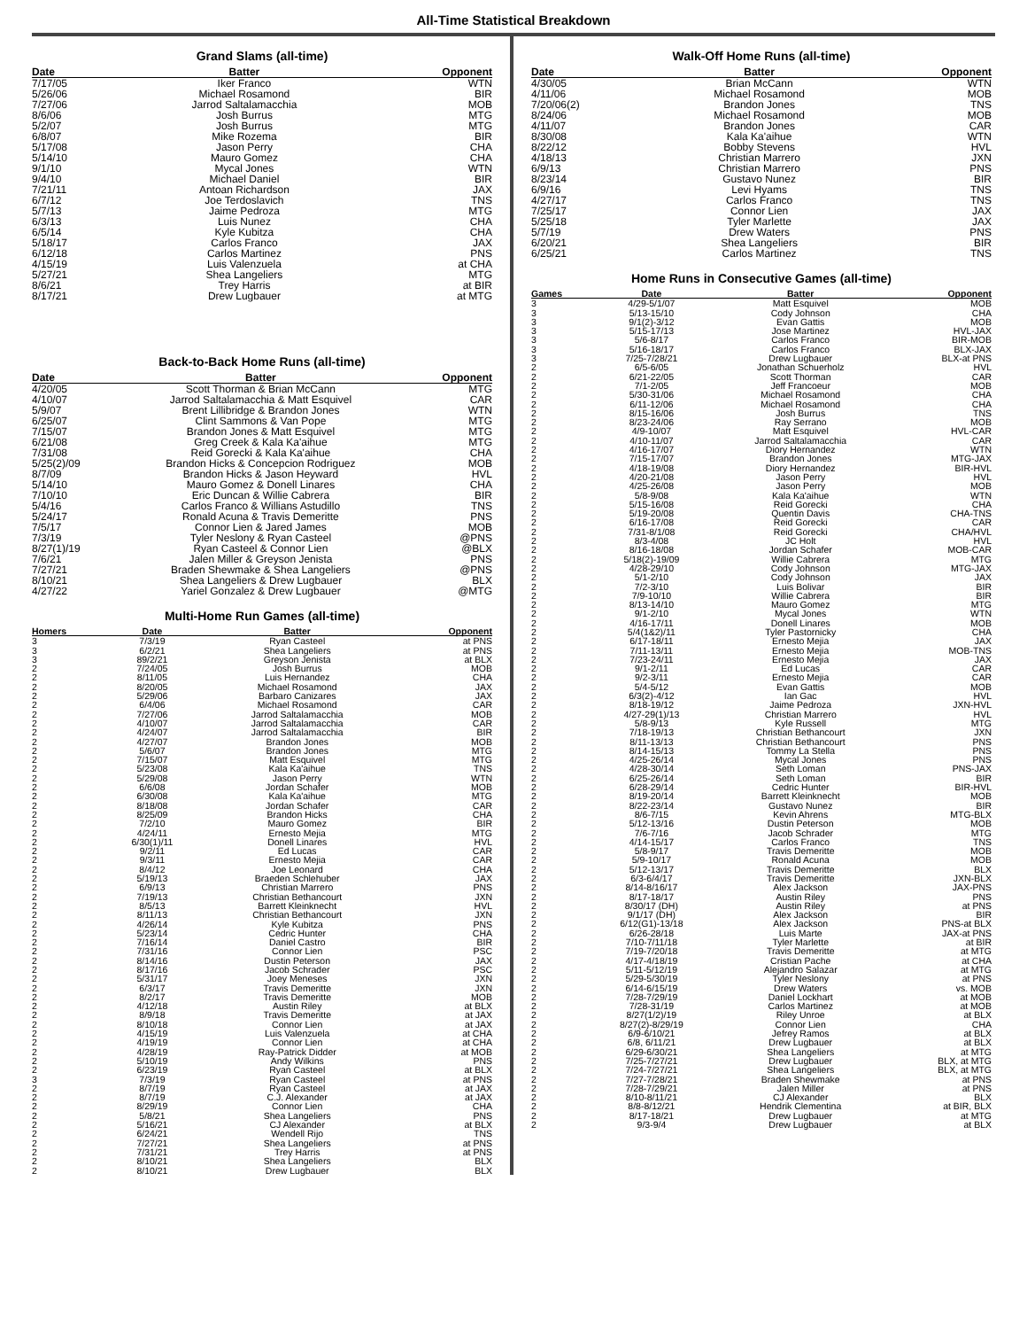All-Time Statistical Breakdown
Grand Slams (all-time)
| Date | Batter | Opponent |
| --- | --- | --- |
| 7/17/05 | Iker Franco | WTN |
| 5/26/06 | Michael Rosamond | BIR |
| 7/27/06 | Jarrod Saltalamacchia | MOB |
| 8/6/06 | Josh Burrus | MTG |
| 5/2/07 | Josh Burrus | MTG |
| 6/8/07 | Mike Rozema | BIR |
| 5/17/08 | Jason Perry | CHA |
| 5/14/10 | Mauro Gomez | CHA |
| 9/1/10 | Mycal Jones | WTN |
| 9/4/10 | Michael Daniel | BIR |
| 7/21/11 | Antoan Richardson | JAX |
| 6/7/12 | Joe Terdoslavich | TNS |
| 5/7/13 | Jaime Pedroza | MTG |
| 6/3/13 | Luis Nunez | CHA |
| 6/5/14 | Kyle Kubitza | CHA |
| 5/18/17 | Carlos Franco | JAX |
| 6/12/18 | Carlos Martinez | PNS |
| 4/15/19 | Luis Valenzuela | at CHA |
| 5/27/21 | Shea Langeliers | MTG |
| 8/6/21 | Trey Harris | at BIR |
| 8/17/21 | Drew Lugbauer | at MTG |
Back-to-Back Home Runs (all-time)
| Date | Batter | Opponent |
| --- | --- | --- |
| 4/20/05 | Scott Thorman & Brian McCann | MTG |
| 4/10/07 | Jarrod Saltalamacchia & Matt Esquivel | CAR |
| 5/9/07 | Brent Lillibridge & Brandon Jones | WTN |
| 6/25/07 | Clint Sammons & Van Pope | MTG |
| 7/15/07 | Brandon Jones & Matt Esquivel | MTG |
| 6/21/08 | Greg Creek & Kala Ka'aihue | MTG |
| 7/31/08 | Reid Gorecki & Kala Ka'aihue | CHA |
| 5/25(2)/09 | Brandon Hicks & Concepcion Rodriguez | MOB |
| 8/7/09 | Brandon Hicks & Jason Heyward | HVL |
| 5/14/10 | Mauro Gomez & Donell Linares | CHA |
| 7/10/10 | Eric Duncan & Willie Cabrera | BIR |
| 5/4/16 | Carlos Franco & Willians Astudillo | TNS |
| 5/24/17 | Ronald Acuna & Travis Demeritte | PNS |
| 7/5/17 | Connor Lien & Jared James | MOB |
| 7/3/19 | Tyler Neslony & Ryan Casteel | @PNS |
| 8/27(1)/19 | Ryan Casteel & Connor Lien | @BLX |
| 7/6/21 | Jalen Miller & Greyson Jenista | PNS |
| 7/27/21 | Braden Shewmake & Shea Langeliers | @PNS |
| 8/10/21 | Shea Langeliers & Drew Lugbauer | BLX |
| 4/27/22 | Yariel Gonzalez & Drew Lugbauer | @MTG |
Multi-Home Run Games (all-time)
| Homers | Date | Batter | Opponent |
| --- | --- | --- | --- |
| 3 | 7/3/19 | Ryan Casteel | at PNS |
| 3 | 6/2/21 | Shea Langeliers | at PNS |
| 3 | 89/2/21 | Greyson Jenista | at BLX |
| 2 | 7/24/05 | Josh Burrus | MOB |
| 2 | 8/11/05 | Luis Hernandez | CHA |
| 2 | 8/20/05 | Michael Rosamond | JAX |
| 2 | 5/29/06 | Barbaro Canizares | JAX |
| 2 | 6/4/06 | Michael Rosamond | CAR |
| 2 | 7/27/06 | Jarrod Saltalamacchia | MOB |
| 2 | 4/10/07 | Jarrod Saltalamacchia | CAR |
| 2 | 4/24/07 | Jarrod Saltalamacchia | BIR |
| 2 | 4/27/07 | Brandon Jones | MOB |
| 2 | 5/6/07 | Brandon Jones | MTG |
| 2 | 7/15/07 | Matt Esquivel | MTG |
| 2 | 5/23/08 | Kala Ka'aihue | TNS |
| 2 | 5/29/08 | Jason Perry | WTN |
| 2 | 6/6/08 | Jordan Schafer | MOB |
| 2 | 6/30/08 | Kala Ka'aihue | MTG |
| 2 | 8/18/08 | Jordan Schafer | CAR |
| 2 | 8/25/09 | Brandon Hicks | CHA |
| 2 | 7/2/10 | Mauro Gomez | BIR |
| 2 | 4/24/11 | Ernesto Mejia | MTG |
| 2 | 6/30(1)/11 | Donell Linares | HVL |
| 2 | 9/2/11 | Ed Lucas | CAR |
| 2 | 9/3/11 | Ernesto Mejia | CAR |
| 2 | 8/4/12 | Joe Leonard | CHA |
| 2 | 5/19/13 | Braeden Schlehuber | JAX |
| 2 | 6/9/13 | Christian Marrero | PNS |
| 2 | 7/19/13 | Christian Bethancourt | JXN |
| 2 | 8/5/13 | Barrett Kleinknecht | HVL |
| 2 | 8/11/13 | Christian Bethancourt | JXN |
| 2 | 4/26/14 | Kyle Kubitza | PNS |
| 2 | 5/23/14 | Cedric Hunter | CHA |
| 2 | 7/16/14 | Daniel Castro | BIR |
| 2 | 7/31/16 | Connor Lien | PSC |
| 2 | 8/14/16 | Dustin Peterson | JAX |
| 2 | 8/17/16 | Jacob Schrader | PSC |
| 2 | 5/31/17 | Joey Meneses | JXN |
| 2 | 6/3/17 | Travis Demeritte | JXN |
| 2 | 8/2/17 | Travis Demeritte | MOB |
| 2 | 4/12/18 | Austin Riley | at BLX |
| 2 | 8/9/18 | Travis Demeritte | at JAX |
| 2 | 8/10/18 | Connor Lien | at JAX |
| 2 | 4/15/19 | Luis Valenzuela | at CHA |
| 2 | 4/19/19 | Connor Lien | at CHA |
| 2 | 4/28/19 | Ray-Patrick Didder | at MOB |
| 2 | 5/10/19 | Andy Wilkins | PNS |
| 2 | 6/23/19 | Ryan Casteel | at BLX |
| 3 | 7/3/19 | Ryan Casteel | at PNS |
| 2 | 8/7/19 | Ryan Casteel | at JAX |
| 2 | 8/7/19 | C.J. Alexander | at JAX |
| 2 | 8/29/19 | Connor Lien | CHA |
| 2 | 5/8/21 | Shea Langeliers | PNS |
| 2 | 5/16/21 | CJ Alexander | at BLX |
| 2 | 6/24/21 | Wendell Rijo | TNS |
| 2 | 7/27/21 | Shea Langeliers | at PNS |
| 2 | 7/31/21 | Trey Harris | at PNS |
| 2 | 8/10/21 | Shea Langeliers | BLX |
| 2 | 8/10/21 | Drew Lugbauer | BLX |
Walk-Off Home Runs (all-time)
| Date | Batter | Opponent |
| --- | --- | --- |
| 4/30/05 | Brian McCann | WTN |
| 4/11/06 | Michael Rosamond | MOB |
| 7/20/06(2) | Brandon Jones | TNS |
| 8/24/06 | Michael Rosamond | MOB |
| 4/11/07 | Brandon Jones | CAR |
| 8/30/08 | Kala Ka'aihue | WTN |
| 8/22/12 | Bobby Stevens | HVL |
| 4/18/13 | Christian Marrero | JXN |
| 6/9/13 | Christian Marrero | PNS |
| 8/23/14 | Gustavo Nunez | BIR |
| 6/9/16 | Levi Hyams | TNS |
| 4/27/17 | Carlos Franco | TNS |
| 7/25/17 | Connor Lien | JAX |
| 5/25/18 | Tyler Marlette | JAX |
| 5/7/19 | Drew Waters | PNS |
| 6/20/21 | Shea Langeliers | BIR |
| 6/25/21 | Carlos Martinez | TNS |
Home Runs in Consecutive Games (all-time)
| Games | Date | Batter | Opponent |
| --- | --- | --- | --- |
| 3 | 4/29-5/1/07 | Matt Esquivel | MOB |
| 3 | 5/13-15/10 | Cody Johnson | CHA |
| 3 | 9/1(2)-3/12 | Evan Gattis | MOB |
| 3 | 5/15-17/13 | Jose Martinez | HVL-JAX |
| 3 | 5/6-8/17 | Carlos Franco | BIR-MOB |
| 3 | 5/16-18/17 | Carlos Franco | BLX-JAX |
| 3 | 7/25-7/28/21 | Drew Lugbauer | BLX-at PNS |
| 2 | 6/5-6/05 | Jonathan Schuerholz | HVL |
| 2 | 6/21-22/05 | Scott Thorman | CAR |
| 2 | 7/1-2/05 | Jeff Francoeur | MOB |
| 2 | 5/30-31/06 | Michael Rosamond | CHA |
| 2 | 6/11-12/06 | Michael Rosamond | CHA |
| 2 | 8/15-16/06 | Josh Burrus | TNS |
| 2 | 8/23-24/06 | Ray Serrano | MOB |
| 2 | 4/9-10/07 | Matt Esquivel | HVL-CAR |
| 2 | 4/10-11/07 | Jarrod Saltalamacchia | CAR |
| 2 | 4/16-17/07 | Diory Hernandez | WTN |
| 2 | 7/15-17/07 | Brandon Jones | MTG-JAX |
| 2 | 4/18-19/08 | Diory Hernandez | BIR-HVL |
| 2 | 4/20-21/08 | Jason Perry | HVL |
| 2 | 4/25-26/08 | Jason Perry | MOB |
| 2 | 5/8-9/08 | Kala Ka'aihue | WTN |
| 2 | 5/15-16/08 | Reid Gorecki | CHA |
| 2 | 5/19-20/08 | Quentin Davis | CHA-TNS |
| 2 | 6/16-17/08 | Reid Gorecki | CAR |
| 2 | 7/31-8/1/08 | Reid Gorecki | CHA/HVL |
| 2 | 8/3-4/08 | JC Holt | HVL |
| 2 | 8/16-18/08 | Jordan Schafer | MOB-CAR |
| 2 | 5/18(2)-19/09 | Willie Cabrera | MTG |
| 2 | 4/28-29/10 | Cody Johnson | MTG-JAX |
| 2 | 5/1-2/10 | Cody Johnson | JAX |
| 2 | 7/2-3/10 | Luis Bolivar | BIR |
| 2 | 7/9-10/10 | Willie Cabrera | BIR |
| 2 | 8/13-14/10 | Mauro Gomez | MTG |
| 2 | 9/1-2/10 | Mycal Jones | WTN |
| 2 | 4/16-17/11 | Donell Linares | MOB |
| 2 | 5/4(1&2)/11 | Tyler Pastornicky | CHA |
| 2 | 6/17-18/11 | Ernesto Mejia | JAX |
| 2 | 7/11-13/11 | Ernesto Mejia | MOB-TNS |
| 2 | 7/23-24/11 | Ernesto Mejia | JAX |
| 2 | 9/1-2/11 | Ed Lucas | CAR |
| 2 | 9/2-3/11 | Ernesto Mejia | CAR |
| 2 | 5/4-5/12 | Evan Gattis | MOB |
| 2 | 6/3(2)-4/12 | Ian Gac | HVL |
| 2 | 8/18-19/12 | Jaime Pedroza | JXN-HVL |
| 2 | 4/27-29(1)/13 | Christian Marrero | HVL |
| 2 | 5/8-9/13 | Kyle Russell | MTG |
| 2 | 7/18-19/13 | Christian Bethancourt | JXN |
| 2 | 8/11-13/13 | Christian Bethancourt | PNS |
| 2 | 8/14-15/13 | Tommy La Stella | PNS |
| 2 | 4/25-26/14 | Mycal Jones | PNS |
| 2 | 4/28-30/14 | Seth Loman | PNS-JAX |
| 2 | 6/25-26/14 | Seth Loman | BIR |
| 2 | 6/28-29/14 | Cedric Hunter | BIR-HVL |
| 2 | 8/19-20/14 | Barrett Kleinknecht | MOB |
| 2 | 8/22-23/14 | Gustavo Nunez | BIR |
| 2 | 8/6-7/15 | Kevin Ahrens | MTG-BLX |
| 2 | 5/12-13/16 | Dustin Peterson | MOB |
| 2 | 7/6-7/16 | Jacob Schrader | MTG |
| 2 | 4/14-15/17 | Carlos Franco | TNS |
| 2 | 5/8-9/17 | Travis Demeritte | MOB |
| 2 | 5/9-10/17 | Ronald Acuna | MOB |
| 2 | 5/12-13/17 | Travis Demeritte | BLX |
| 2 | 6/3-6/4/17 | Travis Demeritte | JXN-BLX |
| 2 | 8/14-8/16/17 | Alex Jackson | JAX-PNS |
| 2 | 8/17-18/17 | Austin Riley | PNS |
| 2 | 8/30/17 (DH) | Austin Riley | at PNS |
| 2 | 9/1/17 (DH) | Alex Jackson | BIR |
| 2 | 6/12(G1)-13/18 | Alex Jackson | PNS-at BLX |
| 2 | 6/26-28/18 | Luis Marte | JAX-at PNS |
| 2 | 7/10-7/11/18 | Tyler Marlette | at BIR |
| 2 | 7/19-7/20/18 | Travis Demeritte | at MTG |
| 2 | 4/17-4/18/19 | Cristian Pache | at CHA |
| 2 | 5/11-5/12/19 | Alejandro Salazar | at MTG |
| 2 | 5/29-5/30/19 | Tyler Neslony | at PNS |
| 2 | 6/14-6/15/19 | Drew Waters | vs. MOB |
| 2 | 7/28-7/29/19 | Daniel Lockhart | at MOB |
| 2 | 7/28-31/19 | Carlos Martinez | at MOB |
| 2 | 8/27(1/2)/19 | Riley Unroe | at BLX |
| 2 | 8/27(2)-8/29/19 | Connor Lien | CHA |
| 2 | 6/9-6/10/21 | Jefrey Ramos | at BLX |
| 2 | 6/8, 6/11/21 | Drew Lugbauer | at BLX |
| 2 | 6/29-6/30/21 | Shea Langeliers | at MTG |
| 2 | 7/25-7/27/21 | Drew Lugbauer | BLX, at MTG |
| 2 | 7/24-7/27/21 | Shea Langeliers | BLX, at MTG |
| 2 | 7/27-7/28/21 | Braden Shewmake | at PNS |
| 2 | 7/28-7/29/21 | Jalen Miller | at PNS |
| 2 | 8/10-8/11/21 | CJ Alexander | BLX |
| 2 | 8/8-8/12/21 | Hendrik Clementina | at BIR, BLX |
| 2 | 8/17-18/21 | Drew Lugbauer | at MTG |
| 2 | 9/3-9/4 | Drew Lugbauer | at BLX |